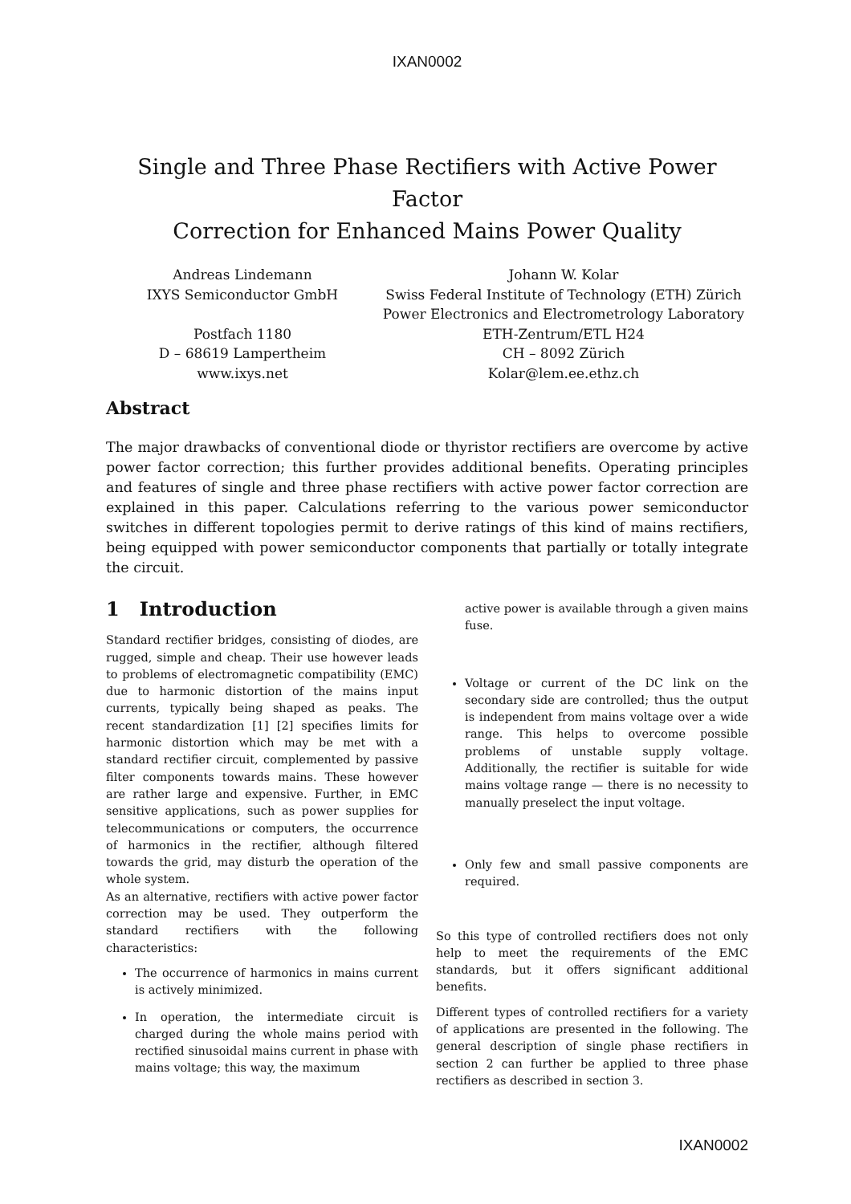IXAN0002
Single and Three Phase Rectifiers with Active Power Factor
Correction for Enhanced Mains Power Quality
Andreas Lindemann
IXYS Semiconductor GmbH
Postfach 1180
D – 68619 Lampertheim
www.ixys.net
Johann W. Kolar
Swiss Federal Institute of Technology (ETH) Zürich
Power Electronics and Electrometrology Laboratory
ETH-Zentrum/ETL H24
CH – 8092 Zürich
Kolar@lem.ee.ethz.ch
Abstract
The major drawbacks of conventional diode or thyristor rectifiers are overcome by active power factor correction; this further provides additional benefits. Operating principles and features of single and three phase rectifiers with active power factor correction are explained in this paper. Calculations referring to the various power semiconductor switches in different topologies permit to derive ratings of this kind of mains rectifiers, being equipped with power semiconductor components that partially or totally integrate the circuit.
1 Introduction
Standard rectifier bridges, consisting of diodes, are rugged, simple and cheap. Their use however leads to problems of electromagnetic compatibility (EMC) due to harmonic distortion of the mains input currents, typically being shaped as peaks. The recent standardization [1] [2] specifies limits for harmonic distortion which may be met with a standard rectifier circuit, complemented by passive filter components towards mains. These however are rather large and expensive. Further, in EMC sensitive applications, such as power supplies for telecommunications or computers, the occurrence of harmonics in the rectifier, although filtered towards the grid, may disturb the operation of the whole system.
As an alternative, rectifiers with active power factor correction may be used. They outperform the standard rectifiers with the following characteristics:
The occurrence of harmonics in mains current is actively minimized.
In operation, the intermediate circuit is charged during the whole mains period with rectified sinusoidal mains current in phase with mains voltage; this way, the maximum
active power is available through a given mains fuse.
Voltage or current of the DC link on the secondary side are controlled; thus the output is independent from mains voltage over a wide range. This helps to overcome possible problems of unstable supply voltage. Additionally, the rectifier is suitable for wide mains voltage range — there is no necessity to manually preselect the input voltage.
Only few and small passive components are required.
So this type of controlled rectifiers does not only help to meet the requirements of the EMC standards, but it offers significant additional benefits.
Different types of controlled rectifiers for a variety of applications are presented in the following. The general description of single phase rectifiers in section 2 can further be applied to three phase rectifiers as described in section 3.
IXAN0002